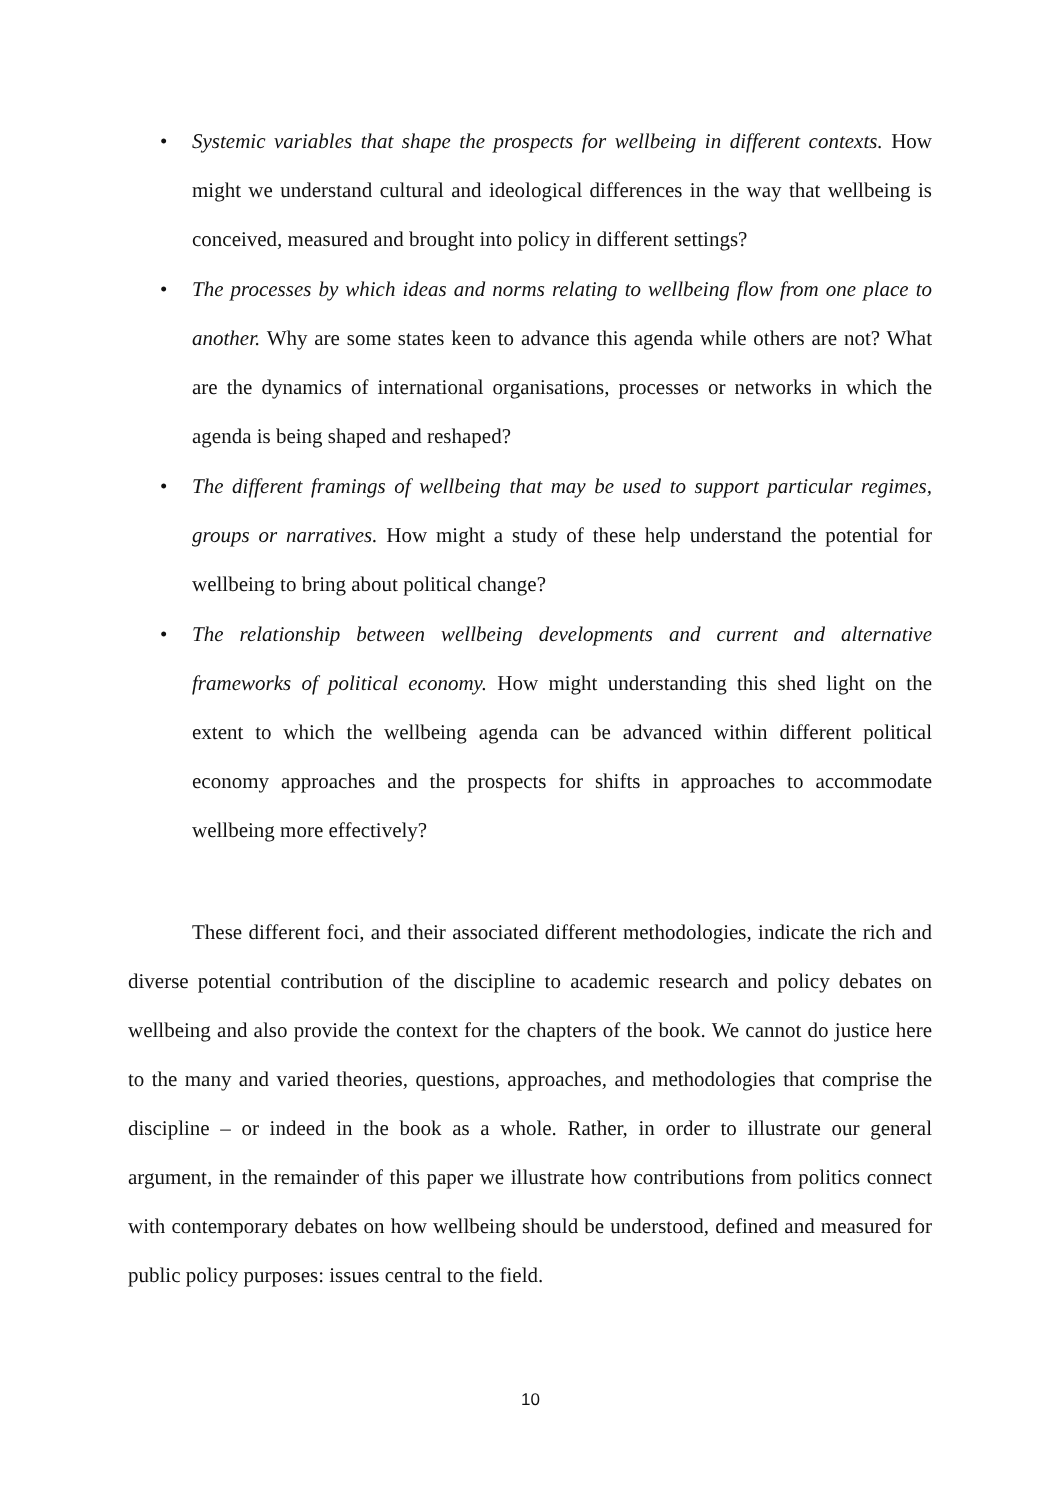• Systemic variables that shape the prospects for wellbeing in different contexts. How might we understand cultural and ideological differences in the way that wellbeing is conceived, measured and brought into policy in different settings?
• The processes by which ideas and norms relating to wellbeing flow from one place to another. Why are some states keen to advance this agenda while others are not? What are the dynamics of international organisations, processes or networks in which the agenda is being shaped and reshaped?
• The different framings of wellbeing that may be used to support particular regimes, groups or narratives. How might a study of these help understand the potential for wellbeing to bring about political change?
• The relationship between wellbeing developments and current and alternative frameworks of political economy. How might understanding this shed light on the extent to which the wellbeing agenda can be advanced within different political economy approaches and the prospects for shifts in approaches to accommodate wellbeing more effectively?
These different foci, and their associated different methodologies, indicate the rich and diverse potential contribution of the discipline to academic research and policy debates on wellbeing and also provide the context for the chapters of the book. We cannot do justice here to the many and varied theories, questions, approaches, and methodologies that comprise the discipline – or indeed in the book as a whole. Rather, in order to illustrate our general argument, in the remainder of this paper we illustrate how contributions from politics connect with contemporary debates on how wellbeing should be understood, defined and measured for public policy purposes: issues central to the field.
10